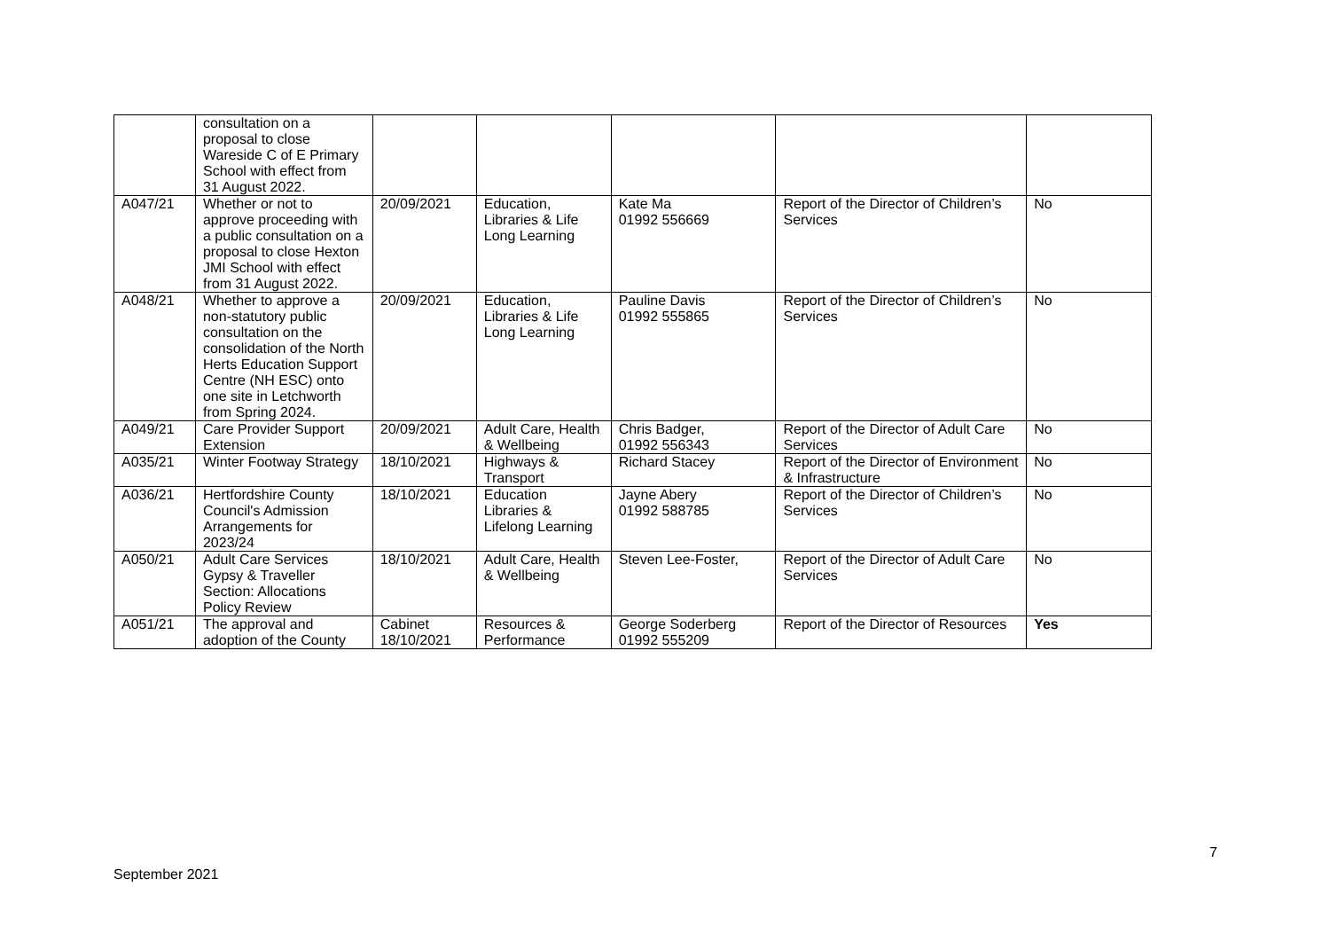| | consultation on a proposal to close Wareside C of E Primary School with effect from 31 August 2022. | | | | | |
| A047/21 | Whether or not to approve proceeding with a public consultation on a proposal to close Hexton JMI School with effect from 31 August 2022. | 20/09/2021 | Education, Libraries & Life Long Learning | Kate Ma 01992 556669 | Report of the Director of Children’s Services | No |
| A048/21 | Whether to approve a non-statutory public consultation on the consolidation of the North Herts Education Support Centre (NH ESC) onto one site in Letchworth from Spring 2024. | 20/09/2021 | Education, Libraries & Life Long Learning | Pauline Davis 01992 555865 | Report of the Director of Children’s Services | No |
| A049/21 | Care Provider Support Extension | 20/09/2021 | Adult Care, Health & Wellbeing | Chris Badger, 01992 556343 | Report of the Director of Adult Care Services | No |
| A035/21 | Winter Footway Strategy | 18/10/2021 | Highways & Transport | Richard Stacey | Report of the Director of Environment & Infrastructure | No |
| A036/21 | Hertfordshire County Council's Admission Arrangements for 2023/24 | 18/10/2021 | Education Libraries & Lifelong Learning | Jayne Abery 01992 588785 | Report of the Director of Children’s Services | No |
| A050/21 | Adult Care Services Gypsy & Traveller Section: Allocations Policy Review | 18/10/2021 | Adult Care, Health & Wellbeing | Steven Lee-Foster, | Report of the Director of Adult Care Services | No |
| A051/21 | The approval and adoption of the County | Cabinet 18/10/2021 | Resources & Performance | George Soderberg 01992 555209 | Report of the Director of Resources | Yes |
7
September 2021